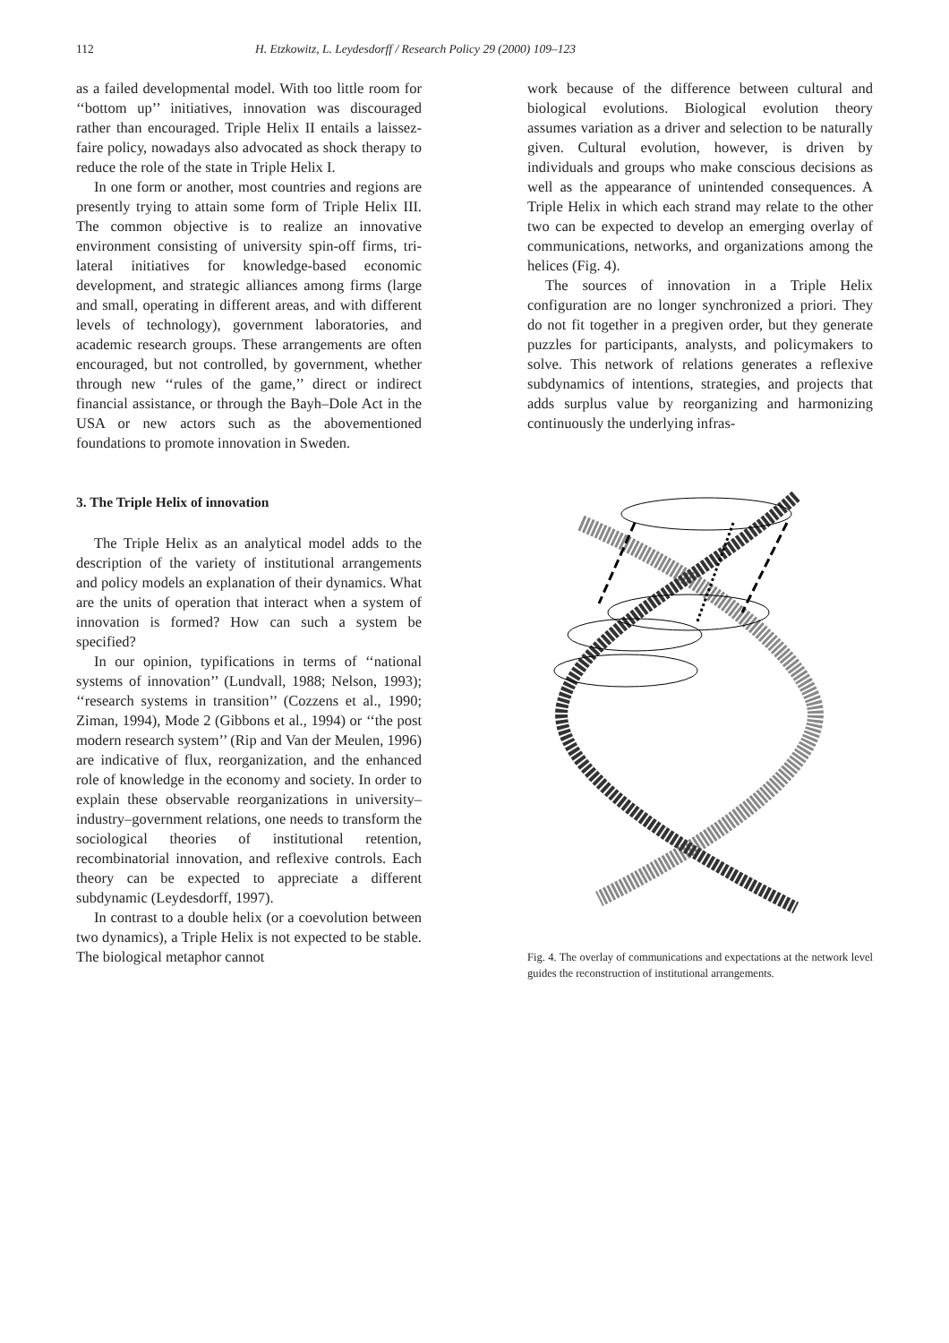112 H. Etzkowitz, L. Leydesdorff / Research Policy 29 (2000) 109–123
as a failed developmental model. With too little room for ‘‘bottom up’’ initiatives, innovation was discouraged rather than encouraged. Triple Helix II entails a laissez-faire policy, nowadays also advocated as shock therapy to reduce the role of the state in Triple Helix I.
In one form or another, most countries and regions are presently trying to attain some form of Triple Helix III. The common objective is to realize an innovative environment consisting of university spin-off firms, tri-lateral initiatives for knowledge-based economic development, and strategic alliances among firms (large and small, operating in different areas, and with different levels of technology), government laboratories, and academic research groups. These arrangements are often encouraged, but not controlled, by government, whether through new ‘‘rules of the game,’’ direct or indirect financial assistance, or through the Bayh–Dole Act in the USA or new actors such as the abovementioned foundations to promote innovation in Sweden.
3. The Triple Helix of innovation
The Triple Helix as an analytical model adds to the description of the variety of institutional arrangements and policy models an explanation of their dynamics. What are the units of operation that interact when a system of innovation is formed? How can such a system be specified?
In our opinion, typifications in terms of ‘‘national systems of innovation’’ (Lundvall, 1988; Nelson, 1993); ‘‘research systems in transition’’ (Cozzens et al., 1990; Ziman, 1994), Mode 2 (Gibbons et al., 1994) or ‘‘the post modern research system’’ (Rip and Van der Meulen, 1996) are indicative of flux, reorganization, and the enhanced role of knowledge in the economy and society. In order to explain these observable reorganizations in university–industry–government relations, one needs to transform the sociological theories of institutional retention, recombinatorial innovation, and reflexive controls. Each theory can be expected to appreciate a different subdynamic (Leydesdorff, 1997).
In contrast to a double helix (or a coevolution between two dynamics), a Triple Helix is not expected to be stable. The biological metaphor cannot
work because of the difference between cultural and biological evolutions. Biological evolution theory assumes variation as a driver and selection to be naturally given. Cultural evolution, however, is driven by individuals and groups who make conscious decisions as well as the appearance of unintended consequences. A Triple Helix in which each strand may relate to the other two can be expected to develop an emerging overlay of communications, networks, and organizations among the helices (Fig. 4).
The sources of innovation in a Triple Helix configuration are no longer synchronized a priori. They do not fit together in a pregiven order, but they generate puzzles for participants, analysts, and policymakers to solve. This network of relations generates a reflexive subdynamics of intentions, strategies, and projects that adds surplus value by reorganizing and harmonizing continuously the underlying infras-
Fig. 4. The overlay of communications and expectations at the network level guides the reconstruction of institutional arrangements.